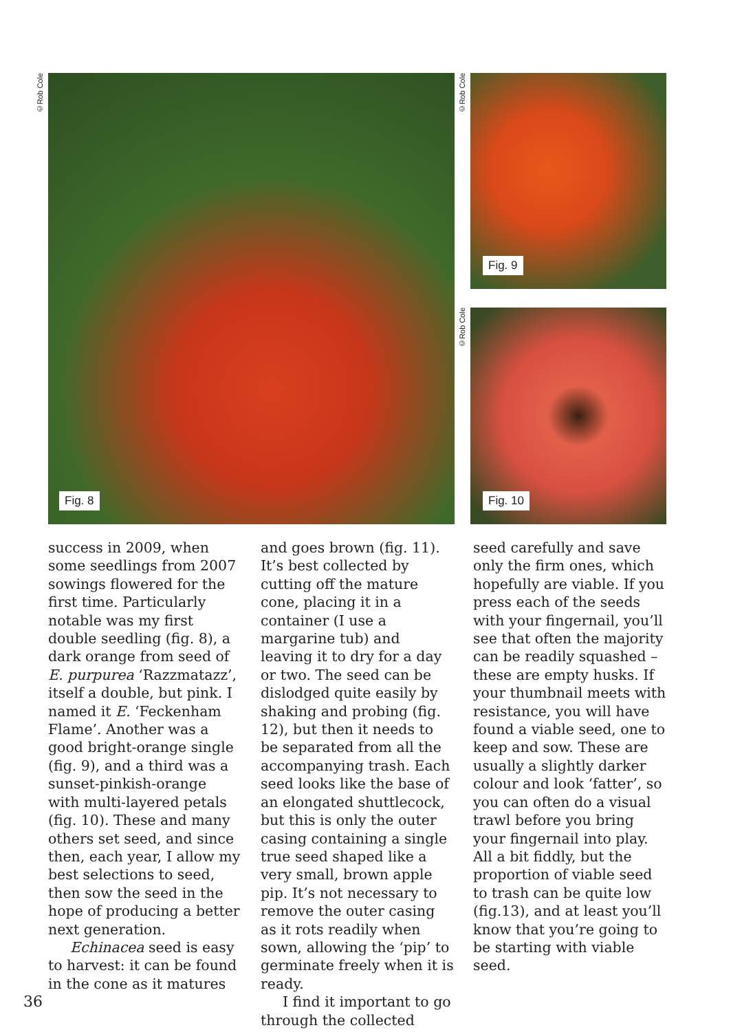©Rob Cole
Fig. 8
©Rob Cole
Fig. 9
©Rob Cole
Fig. 10
success in 2009, when some seedlings from 2007 sowings flowered for the first time. Particularly notable was my first double seedling (fig. 8), a dark orange from seed of E. purpurea ‘Razzmatazz’, itself a double, but pink. I named it E. ‘Feckenham Flame’. Another was a good bright-orange single (fig. 9), and a third was a sunset-pinkish-orange with multi-layered petals (fig. 10). These and many others set seed, and since then, each year, I allow my best selections to seed, then sow the seed in the hope of producing a better next generation.
Echinacea seed is easy to harvest: it can be found in the cone as it matures
and goes brown (fig. 11). It’s best collected by cutting off the mature cone, placing it in a container (I use a margarine tub) and leaving it to dry for a day or two. The seed can be dislodged quite easily by shaking and probing (fig. 12), but then it needs to be separated from all the accompanying trash. Each seed looks like the base of an elongated shuttlecock, but this is only the outer casing containing a single true seed shaped like a very small, brown apple pip. It’s not necessary to remove the outer casing as it rots readily when sown, allowing the ‘pip’ to germinate freely when it is ready.
I find it important to go through the collected
seed carefully and save only the firm ones, which hopefully are viable. If you press each of the seeds with your fingernail, you’ll see that often the majority can be readily squashed – these are empty husks. If your thumbnail meets with resistance, you will have found a viable seed, one to keep and sow. These are usually a slightly darker colour and look ‘fatter’, so you can often do a visual trawl before you bring your fingernail into play. All a bit fiddly, but the proportion of viable seed to trash can be quite low (fig.13), and at least you’ll know that you’re going to be starting with viable seed.
36